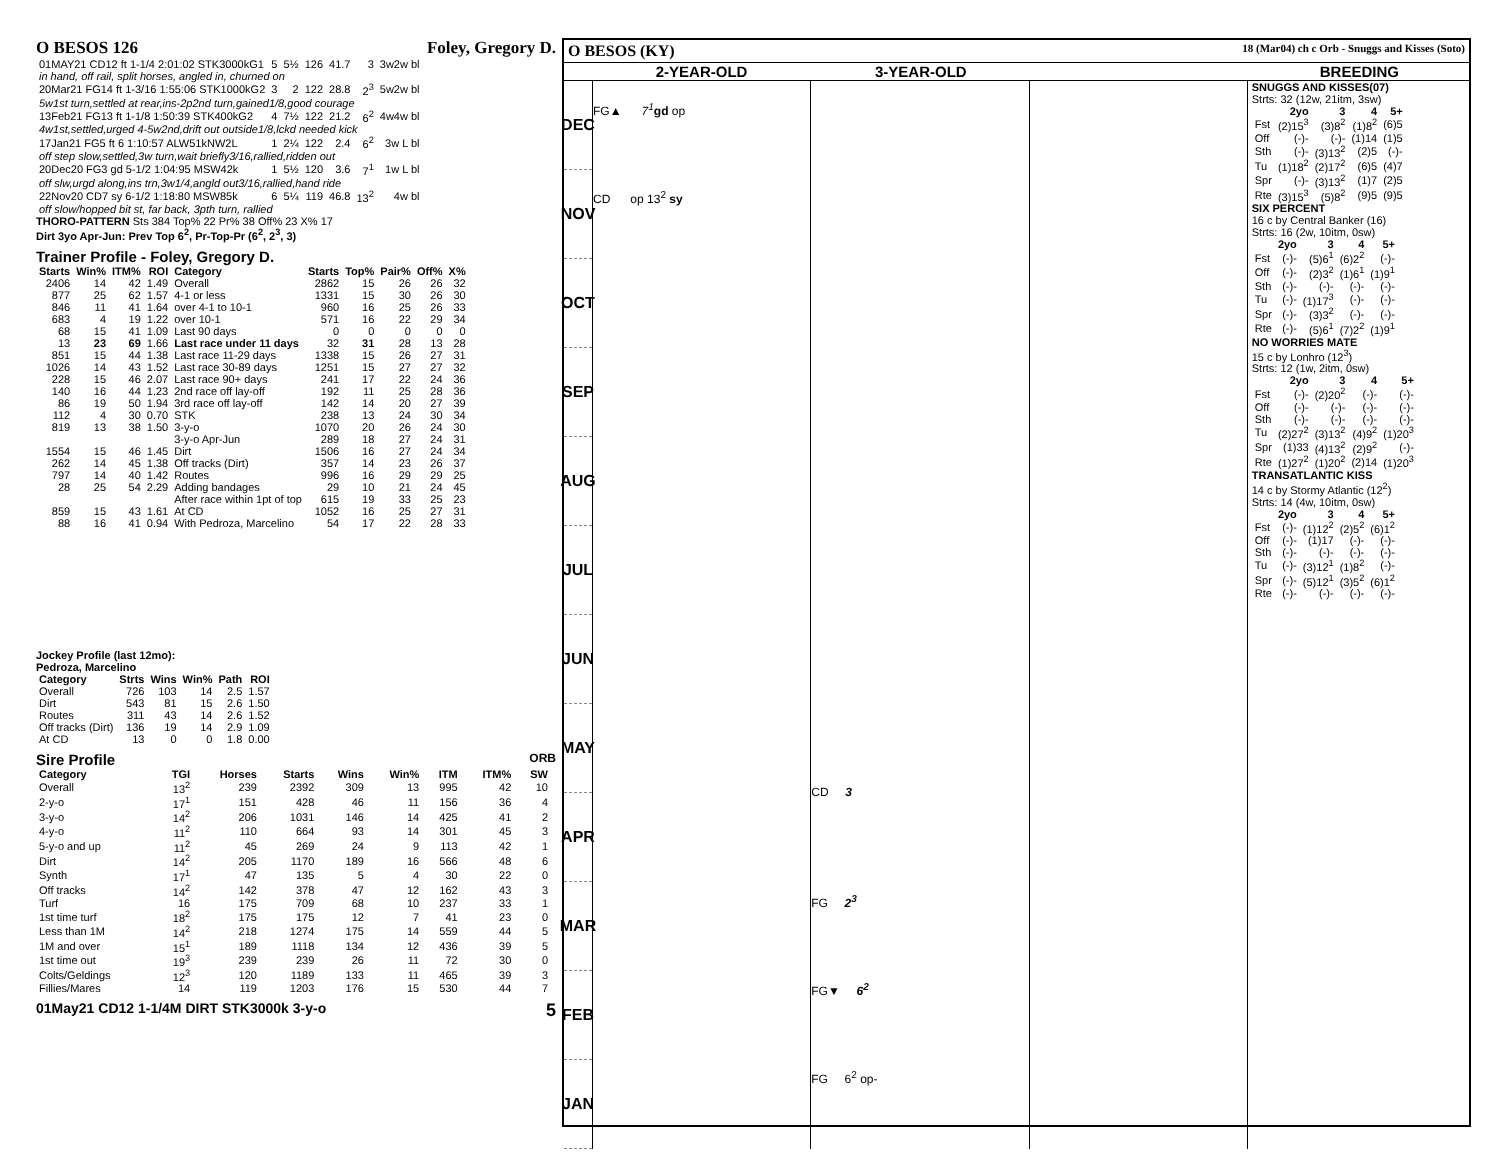O BESOS 126 Foley, Gregory D.
| 01MAY21 CD12 ft 1-1/4 2:01:02 STK3000kG1 | 5 | 5½ | 126 | 41.7 | 3 | 3w2w bl |
| in hand, off rail, split horses, angled in, churned on | | | | | | |
| 20Mar21 FG14 ft 1-3/16 1:55:06 STK1000kG2 | 3 | 2 | 122 | 28.8 | 2<sup>3</sup> | 5w2w bl |
| 5w1st turn,settled at rear,ins-2p2nd turn,gained1/8,good courage | | | | | | |
| 13Feb21 FG13 ft 1-1/8 1:50:39 STK400kG2 | 4 | 7½ | 122 | 21.2 | 6<sup>2</sup> | 4w4w bl |
| 4w1st,settled,urged 4-5w2nd,drift out outside1/8,lckd needed kick | | | | | | |
| 17Jan21 FG5 ft 6 1:10:57 ALW51kNW2L | 1 | 2¼ | 122 | 2.4 | 6<sup>2</sup> | 3w L bl |
| off step slow,settled,3w turn,wait briefly3/16,rallied,ridden out | | | | | | |
| 20Dec20 FG3 gd 5-1/2 1:04:95 MSW42k | 1 | 5½ | 120 | 3.6 | 7<sup>1</sup> | 1w L bl |
| off slw,urgd along,ins trn,3w1/4,angld out3/16,rallied,hand ride | | | | | | |
| 22Nov20 CD7 sy 6-1/2 1:18:80 MSW85k | 6 | 5¼ | 119 | 46.8 | 13<sup>2</sup> | 4w bl |
| off slow/hopped bit st, far back, 3pth turn, rallied | | | | | | |
THORO-PATTERN Sts 384 Top% 22 Pr% 38 Off% 23 X% 17
Dirt 3yo Apr-Jun: Prev Top 6<sup>2</sup>, Pr-Top-Pr (6<sup>2</sup>, 2<sup>3</sup>, 3)
Trainer Profile - Foley, Gregory D.
| Starts | Win% | ITM% | ROI | Category | Starts | Top% | Pair% | Off% | X% |
| --- | --- | --- | --- | --- | --- | --- | --- | --- | --- |
| 2406 | 14 | 42 | 1.49 | Overall | 2862 | 15 | 26 | 26 | 32 |
| 877 | 25 | 62 | 1.57 | 4-1 or less | 1331 | 15 | 30 | 26 | 30 |
| 846 | 11 | 41 | 1.64 | over 4-1 to 10-1 | 960 | 16 | 25 | 26 | 33 |
| 683 | 4 | 19 | 1.22 | over 10-1 | 571 | 16 | 22 | 29 | 34 |
| 68 | 15 | 41 | 1.09 | Last 90 days | 0 | 0 | 0 | 0 | 0 |
| 13 | 23 | 69 | 1.66 | Last race under 11 days | 32 | 31 | 28 | 13 | 28 |
| 851 | 15 | 44 | 1.38 | Last race 11-29 days | 1338 | 15 | 26 | 27 | 31 |
| 1026 | 14 | 43 | 1.52 | Last race 30-89 days | 1251 | 15 | 27 | 27 | 32 |
| 228 | 15 | 46 | 2.07 | Last race 90+ days | 241 | 17 | 22 | 24 | 36 |
| 140 | 16 | 44 | 1.23 | 2nd race off lay-off | 192 | 11 | 25 | 28 | 36 |
| 86 | 19 | 50 | 1.94 | 3rd race off lay-off | 142 | 14 | 20 | 27 | 39 |
| 112 | 4 | 30 | 0.70 | STK | 238 | 13 | 24 | 30 | 34 |
| 819 | 13 | 38 | 1.50 | 3-y-o | 1070 | 20 | 26 | 24 | 30 |
| | | | | 3-y-o Apr-Jun | 289 | 18 | 27 | 24 | 31 |
| 1554 | 15 | 46 | 1.45 | Dirt | 1506 | 16 | 27 | 24 | 34 |
| 262 | 14 | 45 | 1.38 | Off tracks (Dirt) | 357 | 14 | 23 | 26 | 37 |
| 797 | 14 | 40 | 1.42 | Routes | 996 | 16 | 29 | 29 | 25 |
| 28 | 25 | 54 | 2.29 | Adding bandages | 29 | 10 | 21 | 24 | 45 |
| | | | | After race within 1pt of top | 615 | 19 | 33 | 25 | 23 |
| 859 | 15 | 43 | 1.61 | At CD | 1052 | 16 | 25 | 27 | 31 |
| 88 | 16 | 41 | 0.94 | With Pedroza, Marcelino | 54 | 17 | 22 | 28 | 33 |
Jockey Profile (last 12mo):
Pedroza, Marcelino
| Category | Strts | Wins | Win% | Path | ROI |
| --- | --- | --- | --- | --- | --- |
| Overall | 726 | 103 | 14 | 2.5 | 1.57 |
| Dirt | 543 | 81 | 15 | 2.6 | 1.50 |
| Routes | 311 | 43 | 14 | 2.6 | 1.52 |
| Off tracks (Dirt) | 136 | 19 | 14 | 2.9 | 1.09 |
| At CD | 13 | 0 | 0 | 1.8 | 0.00 |
Sire Profile ORB
| Category | TGI | Horses | Starts | Wins | Win% | ITM | ITM% | SW |
| --- | --- | --- | --- | --- | --- | --- | --- | --- |
| Overall | 13<sup>2</sup> | 239 | 2392 | 309 | 13 | 995 | 42 | 10 |
| 2-y-o | 17<sup>1</sup> | 151 | 428 | 46 | 11 | 156 | 36 | 4 |
| 3-y-o | 14<sup>2</sup> | 206 | 1031 | 146 | 14 | 425 | 41 | 2 |
| 4-y-o | 11<sup>2</sup> | 110 | 664 | 93 | 14 | 301 | 45 | 3 |
| 5-y-o and up | 11<sup>2</sup> | 45 | 269 | 24 | 9 | 113 | 42 | 1 |
| Dirt | 14<sup>2</sup> | 205 | 1170 | 189 | 16 | 566 | 48 | 6 |
| Synth | 17<sup>1</sup> | 47 | 135 | 5 | 4 | 30 | 22 | 0 |
| Off tracks | 14<sup>2</sup> | 142 | 378 | 47 | 12 | 162 | 43 | 3 |
| Turf | 16 | 175 | 709 | 68 | 10 | 237 | 33 | 1 |
| 1st time turf | 18<sup>2</sup> | 175 | 175 | 12 | 7 | 41 | 23 | 0 |
| Less than 1M | 14<sup>2</sup> | 218 | 1274 | 175 | 14 | 559 | 44 | 5 |
| 1M and over | 15<sup>1</sup> | 189 | 1118 | 134 | 12 | 436 | 39 | 5 |
| 1st time out | 19<sup>3</sup> | 239 | 239 | 26 | 11 | 72 | 30 | 0 |
| Colts/Geldings | 12<sup>3</sup> | 120 | 1189 | 133 | 11 | 465 | 39 | 3 |
| Fillies/Mares | 14 | 119 | 1203 | 176 | 15 | 530 | 44 | 7 |
01May21 CD12 1-1/4M DIRT STK3000k 3-y-o 5
O BESOS (KY) 18 (Mar04) ch c Orb - Snuggs and Kisses (Soto)
2-YEAR-OLD 3-YEAR-OLD BREEDING
DEC
NOV
OCT
SEP
AUG
JUL
JUN
MAY
APR
MAR
FEB
JAN
FG▲ 7<sup>1</sup> gd op
CD op 13<sup>2</sup> sy
CD 3
FG 2<sup>3</sup>
FG▼ 6<sup>2</sup>
FG 6<sup>2</sup> op-
SNUGGS AND KISSES(07)
Strts: 32 (12w, 21itm, 3sw)
| | 2yo | 3 | 4 | 5+ |
| --- | --- | --- | --- | --- |
| Fst | (2)15<sup>3</sup> | (3)8<sup>2</sup> | (1)8<sup>2</sup> | (6)5 |
| Off | (-)- | (-)- | (1)14 | (1)5 |
| Sth | (-)- | (3)13<sup>2</sup> | (2)5 | (-)- |
| Tu | (1)18<sup>2</sup> | (2)17<sup>2</sup> | (6)5 | (4)7 |
| Spr | (-)- | (3)13<sup>2</sup> | (1)7 | (2)5 |
| Rte | (3)15<sup>3</sup> | (5)8<sup>2</sup> | (9)5 | (9)5 |
SIX PERCENT
16 c by Central Banker (16)
Strts: 16 (2w, 10itm, 0sw)
| | 2yo | 3 | 4 | 5+ |
| --- | --- | --- | --- | --- |
| Fst | (-)- | (5)6<sup>1</sup> | (6)2<sup>2</sup> | (-)- |
| Off | (-)- | (2)3<sup>2</sup> | (1)6<sup>1</sup> | (1)9<sup>1</sup> |
| Sth | (-)- | (-)- | (-)- | (-)- |
| Tu | (-)- | (1)17<sup>3</sup> | (-)- | (-)- |
| Spr | (-)- | (3)3<sup>2</sup> | (-)- | (-)- |
| Rte | (-)- | (5)6<sup>1</sup> | (7)2<sup>2</sup> | (1)9<sup>1</sup> |
NO WORRIES MATE
15 c by Lonhro (12<sup>3</sup>)
Strts: 12 (1w, 2itm, 0sw)
| | 2yo | 3 | 4 | 5+ |
| --- | --- | --- | --- | --- |
| Fst | (-)- | (2)20<sup>2</sup> | (-)- | (-)- |
| Off | (-)- | (-)- | (-)- | (-)- |
| Sth | (-)- | (-)- | (-)- | (-)- |
| Tu | (2)27<sup>2</sup> | (3)13<sup>2</sup> | (4)9<sup>2</sup> | (1)20<sup>3</sup> |
| Spr | (1)33 | (4)13<sup>2</sup> | (2)9<sup>2</sup> | (-)- |
| Rte | (1)27<sup>2</sup> | (1)20<sup>2</sup> | (2)14 | (1)20<sup>3</sup> |
TRANSATLANTIC KISS
14 c by Stormy Atlantic (12<sup>2</sup>)
Strts: 14 (4w, 10itm, 0sw)
| | 2yo | 3 | 4 | 5+ |
| --- | --- | --- | --- | --- |
| Fst | (-)- | (1)12<sup>2</sup> | (2)5<sup>2</sup> | (6)1<sup>2</sup> |
| Off | (-)- | (1)17 | (-)- | (-)- |
| Sth | (-)- | (-)- | (-)- | (-)- |
| Tu | (-)- | (3)12<sup>1</sup> | (1)8<sup>2</sup> | (-)- |
| Spr | (-)- | (5)12<sup>1</sup> | (3)5<sup>2</sup> | (6)1<sup>2</sup> |
| Rte | (-)- | (-)- | (-)- | (-)- |